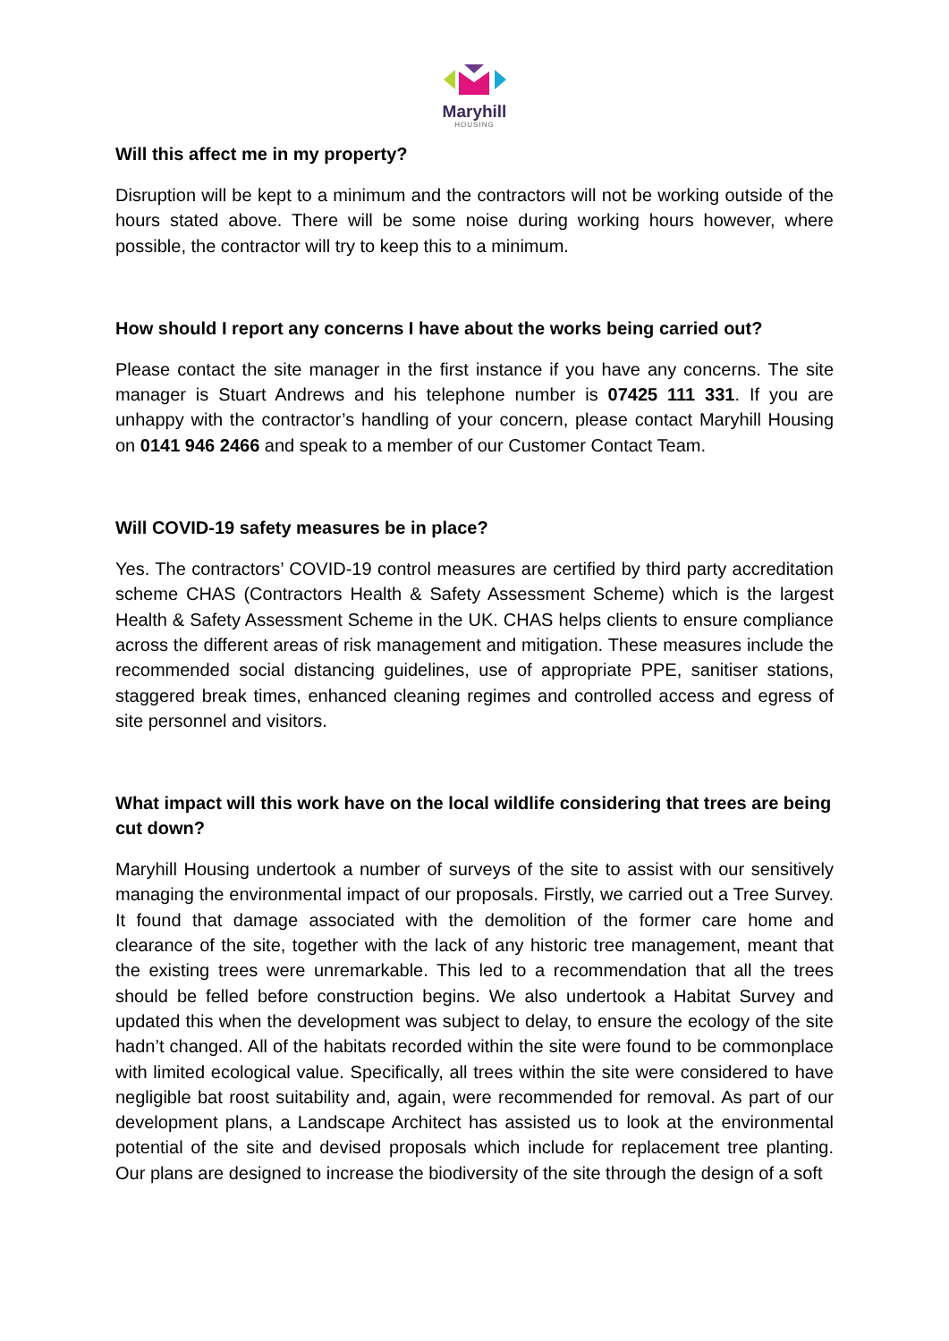Maryhill
HOUSING
Will this affect me in my property?
Disruption will be kept to a minimum and the contractors will not be working outside of the hours stated above. There will be some noise during working hours however, where possible, the contractor will try to keep this to a minimum.
How should I report any concerns I have about the works being carried out?
Please contact the site manager in the first instance if you have any concerns. The site manager is Stuart Andrews and his telephone number is 07425 111 331. If you are unhappy with the contractor’s handling of your concern, please contact Maryhill Housing on 0141 946 2466 and speak to a member of our Customer Contact Team.
Will COVID-19 safety measures be in place?
Yes. The contractors’ COVID-19 control measures are certified by third party accreditation scheme CHAS (Contractors Health & Safety Assessment Scheme) which is the largest Health & Safety Assessment Scheme in the UK. CHAS helps clients to ensure compliance across the different areas of risk management and mitigation. These measures include the recommended social distancing guidelines, use of appropriate PPE, sanitiser stations, staggered break times, enhanced cleaning regimes and controlled access and egress of site personnel and visitors.
What impact will this work have on the local wildlife considering that trees are being cut down?
Maryhill Housing undertook a number of surveys of the site to assist with our sensitively managing the environmental impact of our proposals. Firstly, we carried out a Tree Survey. It found that damage associated with the demolition of the former care home and clearance of the site, together with the lack of any historic tree management, meant that the existing trees were unremarkable. This led to a recommendation that all the trees should be felled before construction begins. We also undertook a Habitat Survey and updated this when the development was subject to delay, to ensure the ecology of the site hadn’t changed. All of the habitats recorded within the site were found to be commonplace with limited ecological value. Specifically, all trees within the site were considered to have negligible bat roost suitability and, again, were recommended for removal. As part of our development plans, a Landscape Architect has assisted us to look at the environmental potential of the site and devised proposals which include for replacement tree planting. Our plans are designed to increase the biodiversity of the site through the design of a soft